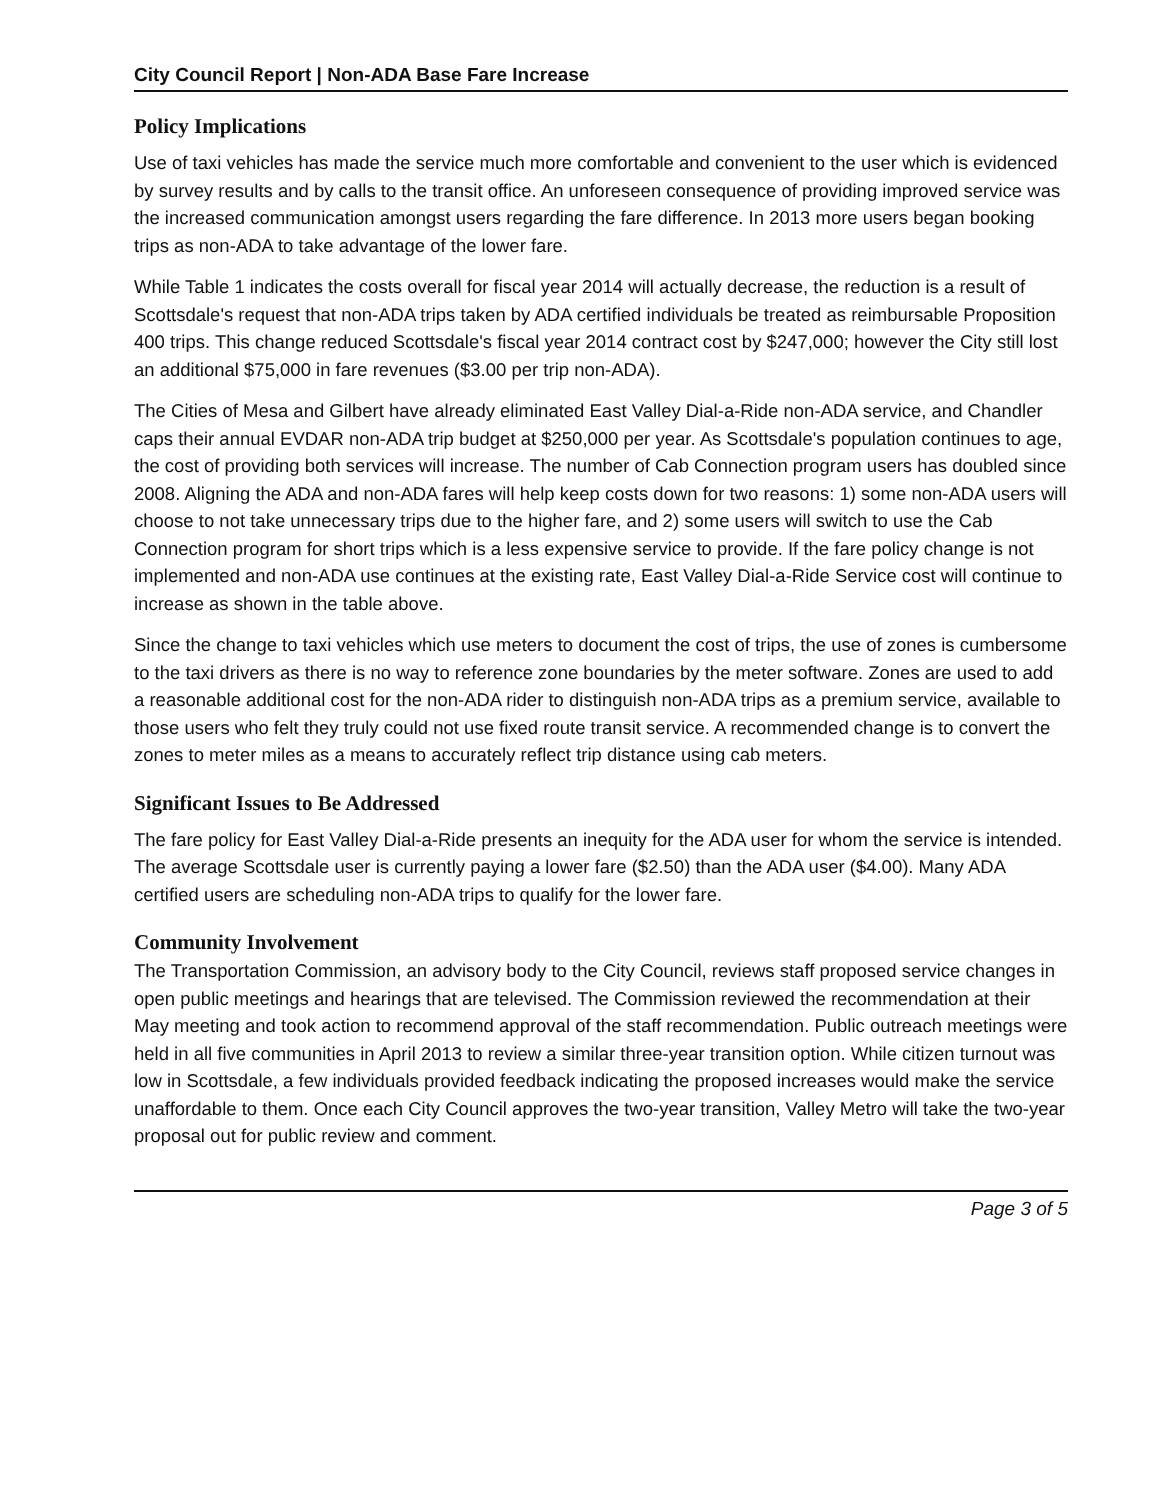City Council Report | Non-ADA Base Fare Increase
Policy Implications
Use of taxi vehicles has made the service much more comfortable and convenient to the user which is evidenced by survey results and by calls to the transit office. An unforeseen consequence of providing improved service was the increased communication amongst users regarding the fare difference. In 2013 more users began booking trips as non-ADA to take advantage of the lower fare.
While Table 1 indicates the costs overall for fiscal year 2014 will actually decrease, the reduction is a result of Scottsdale's request that non-ADA trips taken by ADA certified individuals be treated as reimbursable Proposition 400 trips. This change reduced Scottsdale's fiscal year 2014 contract cost by $247,000; however the City still lost an additional $75,000 in fare revenues ($3.00 per trip non-ADA).
The Cities of Mesa and Gilbert have already eliminated East Valley Dial-a-Ride non-ADA service, and Chandler caps their annual EVDAR non-ADA trip budget at $250,000 per year. As Scottsdale's population continues to age, the cost of providing both services will increase. The number of Cab Connection program users has doubled since 2008. Aligning the ADA and non-ADA fares will help keep costs down for two reasons: 1) some non-ADA users will choose to not take unnecessary trips due to the higher fare, and 2) some users will switch to use the Cab Connection program for short trips which is a less expensive service to provide. If the fare policy change is not implemented and non-ADA use continues at the existing rate, East Valley Dial-a-Ride Service cost will continue to increase as shown in the table above.
Since the change to taxi vehicles which use meters to document the cost of trips, the use of zones is cumbersome to the taxi drivers as there is no way to reference zone boundaries by the meter software. Zones are used to add a reasonable additional cost for the non-ADA rider to distinguish non-ADA trips as a premium service, available to those users who felt they truly could not use fixed route transit service. A recommended change is to convert the zones to meter miles as a means to accurately reflect trip distance using cab meters.
Significant Issues to Be Addressed
The fare policy for East Valley Dial-a-Ride presents an inequity for the ADA user for whom the service is intended. The average Scottsdale user is currently paying a lower fare ($2.50) than the ADA user ($4.00). Many ADA certified users are scheduling non-ADA trips to qualify for the lower fare.
Community Involvement
The Transportation Commission, an advisory body to the City Council, reviews staff proposed service changes in open public meetings and hearings that are televised. The Commission reviewed the recommendation at their May meeting and took action to recommend approval of the staff recommendation. Public outreach meetings were held in all five communities in April 2013 to review a similar three-year transition option. While citizen turnout was low in Scottsdale, a few individuals provided feedback indicating the proposed increases would make the service unaffordable to them. Once each City Council approves the two-year transition, Valley Metro will take the two-year proposal out for public review and comment.
Page 3 of 5